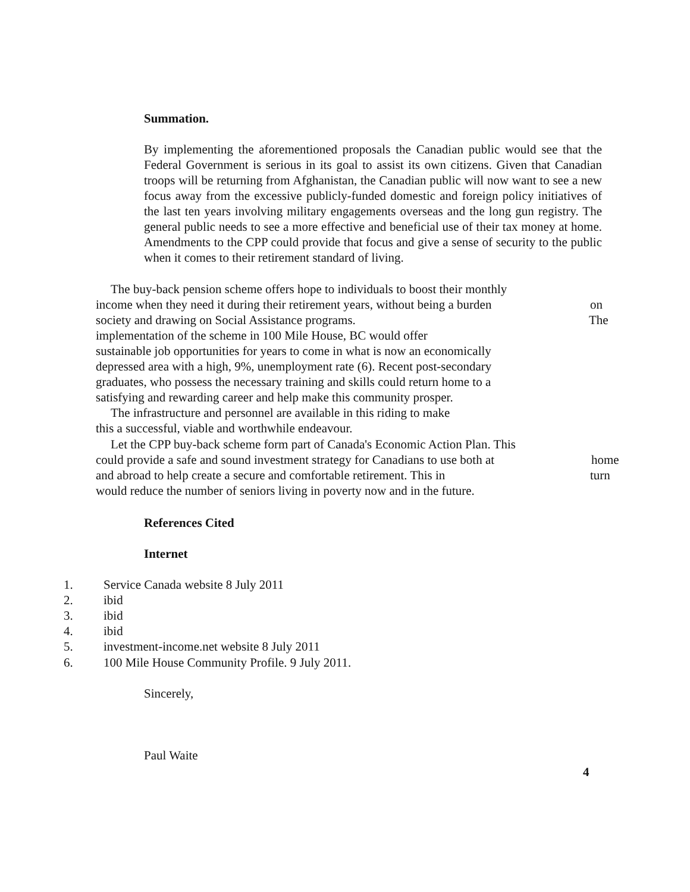Summation.
By implementing the aforementioned proposals the Canadian public would see that the Federal Government is serious in its goal to assist its own citizens. Given that Canadian troops will be returning from Afghanistan, the Canadian public will now want to see a new focus away from the excessive publicly-funded domestic and foreign policy initiatives of the last ten years involving military engagements overseas and the long gun registry. The general public needs to see a more effective and beneficial use of their tax money at home. Amendments to the CPP could provide that focus and give a sense of security to the public when it comes to their retirement standard of living.
The buy-back pension scheme offers hope to individuals to boost their monthly
income when they need it during their retirement years, without being a burden on
society and drawing on Social Assistance programs. The
implementation of the scheme in 100 Mile House, BC would offer
sustainable job opportunities for years to come in what is now an economically
depressed area with a high, 9%, unemployment rate (6). Recent post-secondary
graduates, who possess the necessary training and skills could return home to a
satisfying and rewarding career and help make this community prosper.
The infrastructure and personnel are available in this riding to make
this a successful, viable and worthwhile endeavour.
Let the CPP buy-back scheme form part of Canada's Economic Action Plan. This
could provide a safe and sound investment strategy for Canadians to use both at home
and abroad to help create a secure and comfortable retirement. This in turn
would reduce the number of seniors living in poverty now and in the future.
References Cited
Internet
1. Service Canada website 8 July 2011
2. ibid
3. ibid
4. ibid
5. investment-income.net website 8 July 2011
6. 100 Mile House Community Profile. 9 July 2011.
Sincerely,
Paul Waite
4